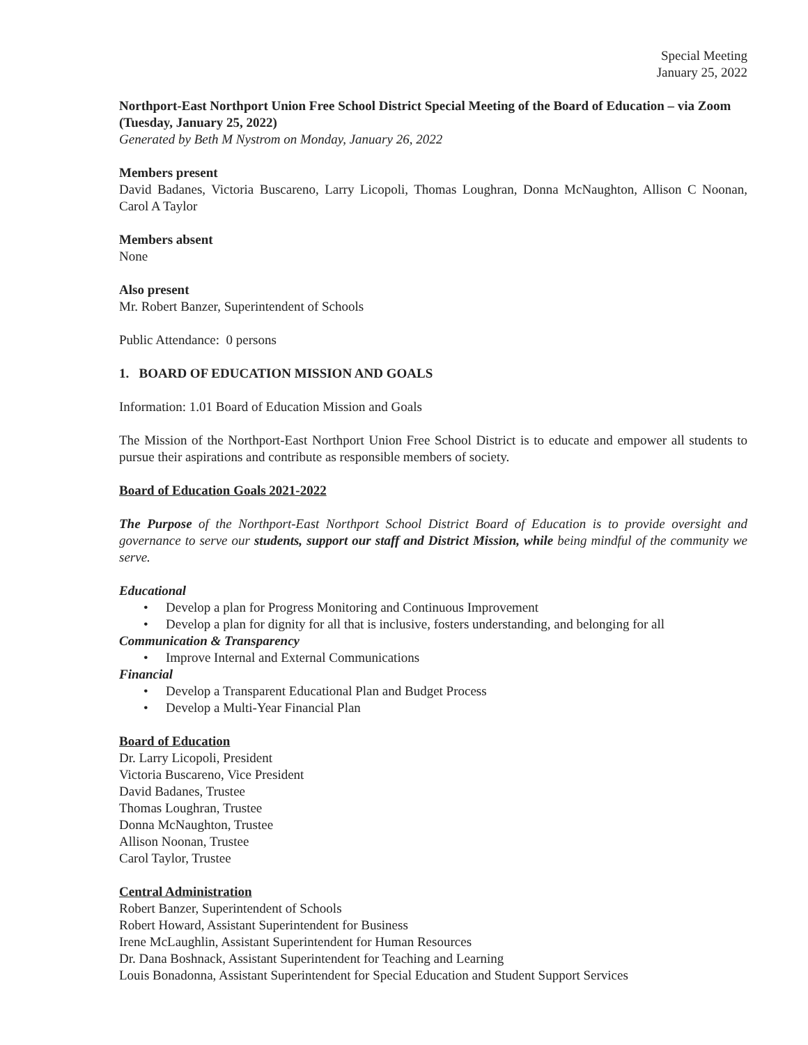Special Meeting
January 25, 2022
Northport-East Northport Union Free School District Special Meeting of the Board of Education – via Zoom (Tuesday, January 25, 2022)
Generated by Beth M Nystrom on Monday, January 26, 2022
Members present
David Badanes, Victoria Buscareno, Larry Licopoli, Thomas Loughran, Donna McNaughton, Allison C Noonan, Carol A Taylor
Members absent
None
Also present
Mr. Robert Banzer, Superintendent of Schools
Public Attendance: 0 persons
1. BOARD OF EDUCATION MISSION AND GOALS
Information: 1.01 Board of Education Mission and Goals
The Mission of the Northport-East Northport Union Free School District is to educate and empower all students to pursue their aspirations and contribute as responsible members of society.
Board of Education Goals 2021-2022
The Purpose of the Northport-East Northport School District Board of Education is to provide oversight and governance to serve our students, support our staff and District Mission, while being mindful of the community we serve.
Educational
• Develop a plan for Progress Monitoring and Continuous Improvement
• Develop a plan for dignity for all that is inclusive, fosters understanding, and belonging for all
Communication & Transparency
• Improve Internal and External Communications
Financial
• Develop a Transparent Educational Plan and Budget Process
• Develop a Multi-Year Financial Plan
Board of Education
Dr. Larry Licopoli, President
Victoria Buscareno, Vice President
David Badanes, Trustee
Thomas Loughran, Trustee
Donna McNaughton, Trustee
Allison Noonan, Trustee
Carol Taylor, Trustee
Central Administration
Robert Banzer, Superintendent of Schools
Robert Howard, Assistant Superintendent for Business
Irene McLaughlin, Assistant Superintendent for Human Resources
Dr. Dana Boshnack, Assistant Superintendent for Teaching and Learning
Louis Bonadonna, Assistant Superintendent for Special Education and Student Support Services